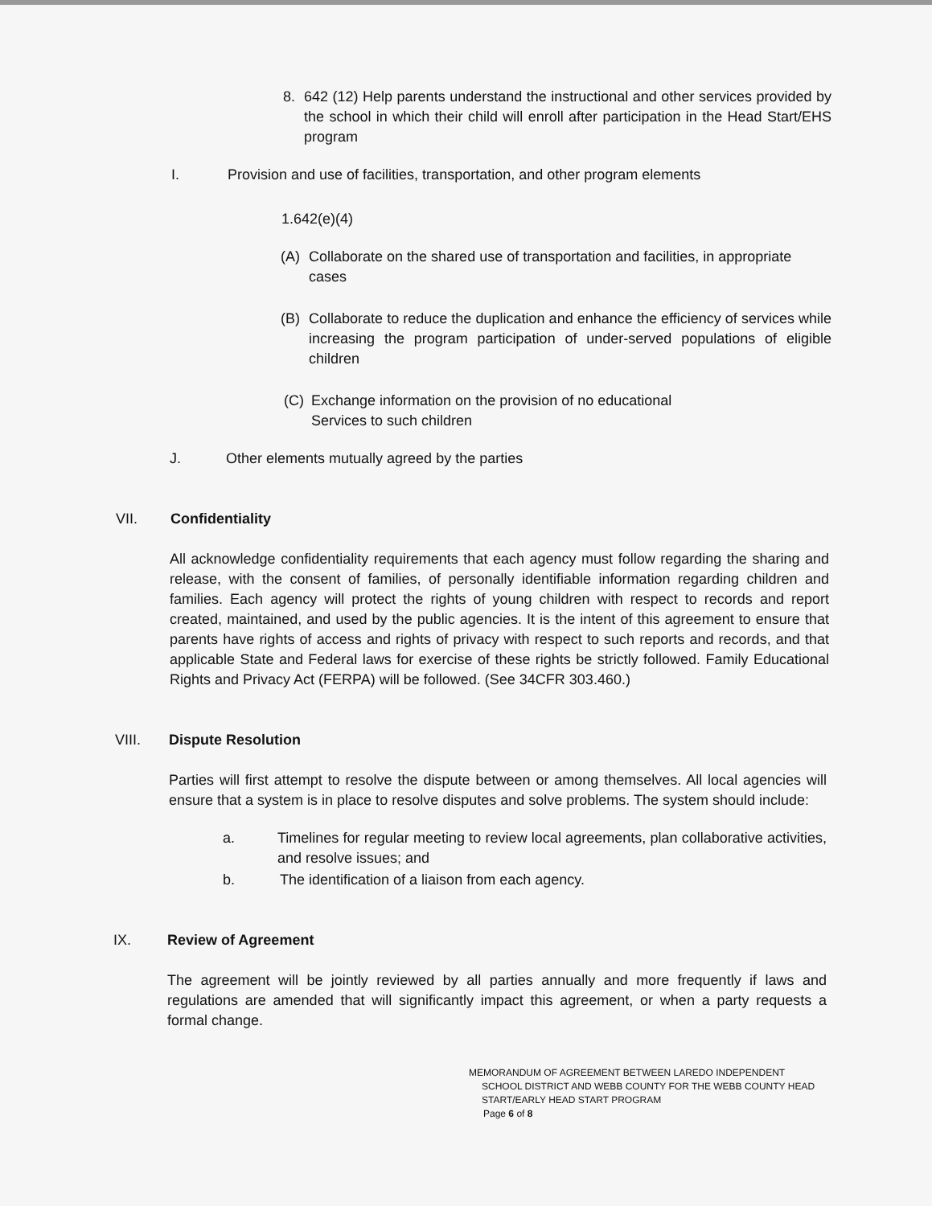8. 642 (12) Help parents understand the instructional and other services provided by the school in which their child will enroll after participation in the Head Start/EHS program
I. Provision and use of facilities, transportation, and other program elements
1.642(e)(4)
(A) Collaborate on the shared use of transportation and facilities, in appropriate cases
(B) Collaborate to reduce the duplication and enhance the efficiency of services while increasing the program participation of under-served populations of eligible children
(C) Exchange information on the provision of no educational
Services to such children
J. Other elements mutually agreed by the parties
VII. Confidentiality
All acknowledge confidentiality requirements that each agency must follow regarding the sharing and release, with the consent of families, of personally identifiable information regarding children and families. Each agency will protect the rights of young children with respect to records and report created, maintained, and used by the public agencies. It is the intent of this agreement to ensure that parents have rights of access and rights of privacy with respect to such reports and records, and that applicable State and Federal laws for exercise of these rights be strictly followed. Family Educational Rights and Privacy Act (FERPA) will be followed. (See 34CFR 303.460.)
VIII. Dispute Resolution
Parties will first attempt to resolve the dispute between or among themselves. All local agencies will ensure that a system is in place to resolve disputes and solve problems. The system should include:
a. Timelines for regular meeting to review local agreements, plan collaborative activities, and resolve issues; and
b. The identification of a liaison from each agency.
IX. Review of Agreement
The agreement will be jointly reviewed by all parties annually and more frequently if laws and regulations are amended that will significantly impact this agreement, or when a party requests a formal change.
MEMORANDUM OF AGREEMENT BETWEEN LAREDO INDEPENDENT
SCHOOL DISTRICT AND WEBB COUNTY FOR THE WEBB COUNTY HEAD
START/EARLY HEAD START PROGRAM
Page 6 of 8